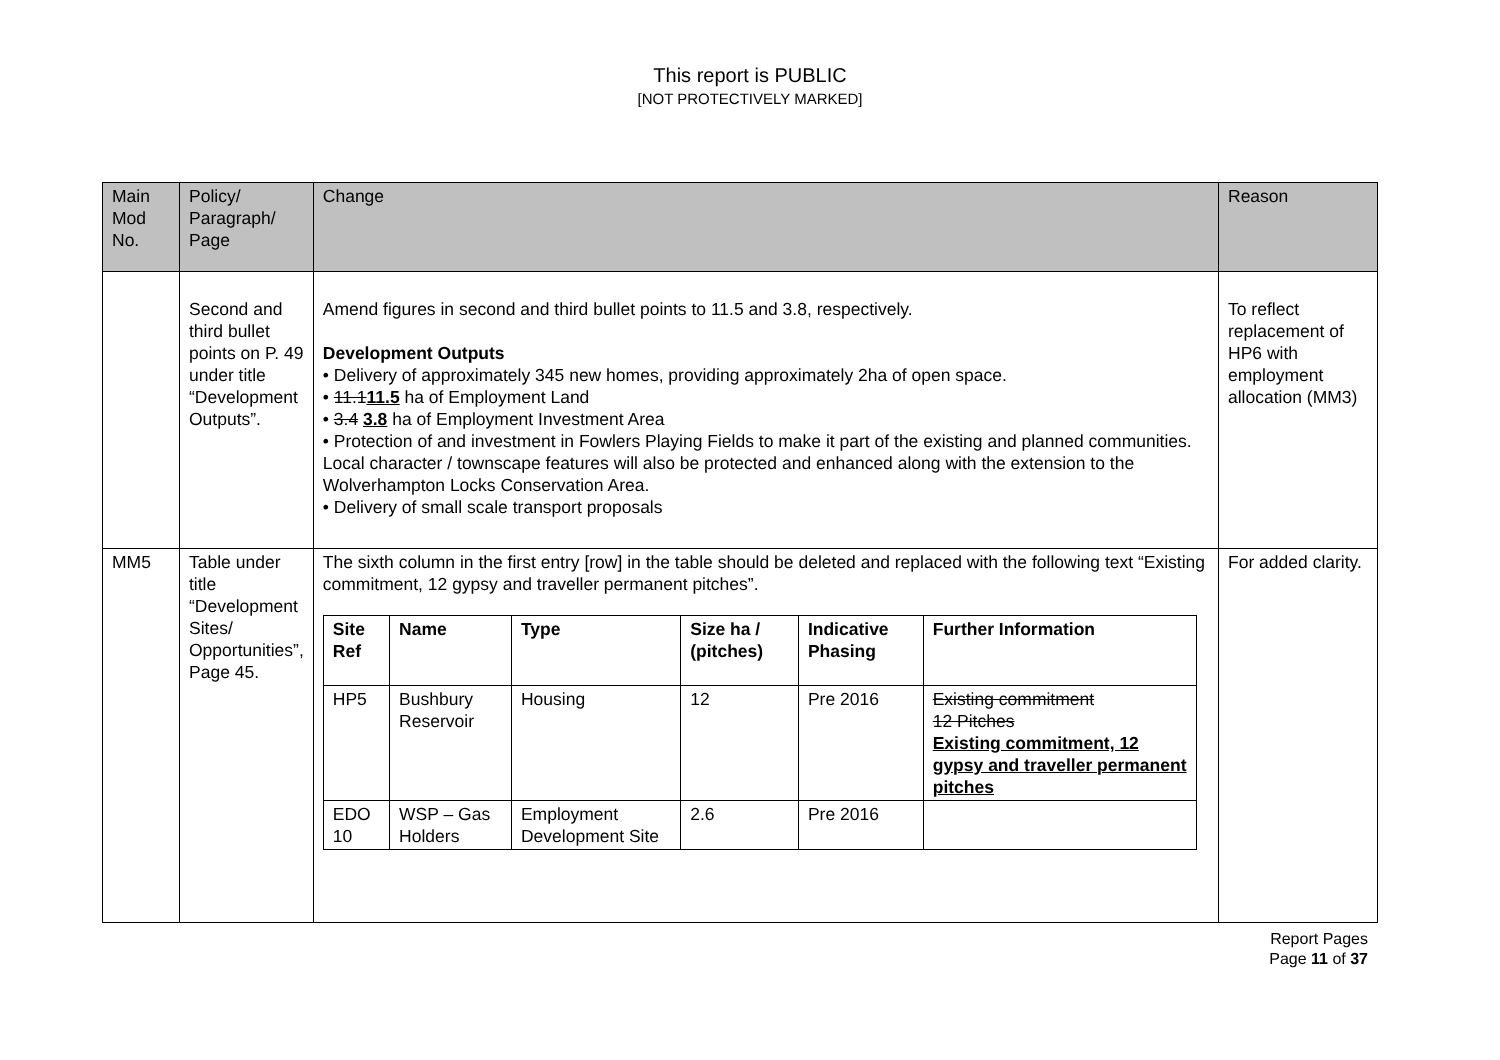This report is PUBLIC
[NOT PROTECTIVELY MARKED]
| Main Mod No. | Policy/ Paragraph/ Page | Change | Reason |
| --- | --- | --- | --- |
| | Second and third bullet points on P. 49 under title “Development Outputs”. | Amend figures in second and third bullet points to 11.5 and 3.8, respectively. Development Outputs • Delivery of approximately 345 new homes, providing approximately 2ha of open space. • 11.1 11.5 ha of Employment Land • 3.4 3.8 ha of Employment Investment Area • Protection of and investment in Fowlers Playing Fields to make it part of the existing and planned communities. Local character / townscape features will also be protected and enhanced along with the extension to the Wolverhampton Locks Conservation Area. • Delivery of small scale transport proposals | To reflect replacement of HP6 with employment allocation (MM3) |
| MM5 | Table under title “Development Sites/ Opportunities”, Page 45. | The sixth column in the first entry [row] in the table should be deleted and replaced with the following text “Existing commitment, 12 gypsy and traveller permanent pitches”. / Site Ref / Name / Type / Size ha / (pitches) / Indicative Phasing / Further Information / / --- / --- / --- / --- / --- / --- / / HP5 / Bushbury Reservoir / Housing / 12 / Pre 2016 / Existing commitment 12 Pitches Existing commitment, 12 gypsy and traveller permanent pitches / / EDO 10 / WSP – Gas Holders / Employment Development Site / 2.6 / Pre 2016 / / | For added clarity. |
Report Pages
Page 11 of 37